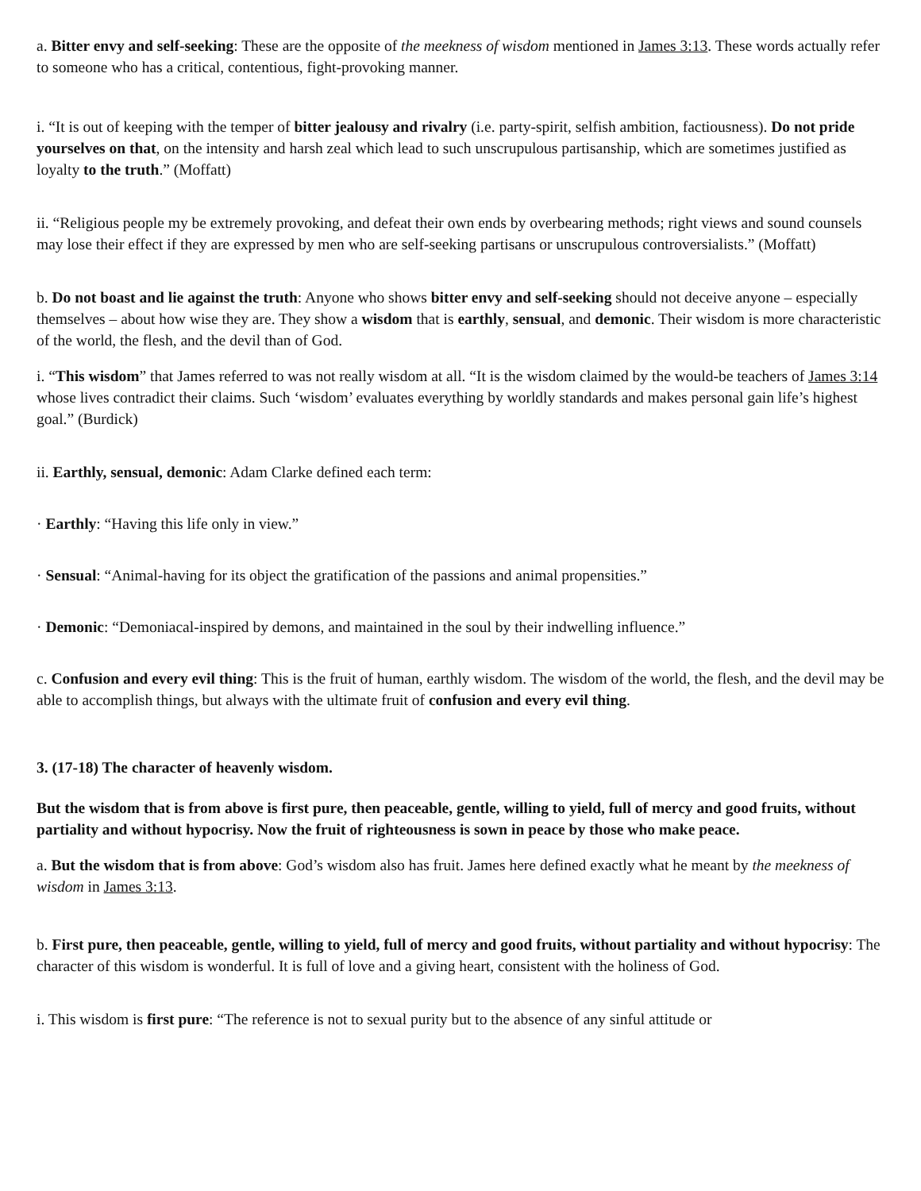a. Bitter envy and self-seeking: These are the opposite of the meekness of wisdom mentioned in James 3:13. These words actually refer to someone who has a critical, contentious, fight-provoking manner.
i. “It is out of keeping with the temper of bitter jealousy and rivalry (i.e. party-spirit, selfish ambition, factiousness). Do not pride yourselves on that, on the intensity and harsh zeal which lead to such unscrupulous partisanship, which are sometimes justified as loyalty to the truth.” (Moffatt)
ii. “Religious people my be extremely provoking, and defeat their own ends by overbearing methods; right views and sound counsels may lose their effect if they are expressed by men who are self-seeking partisans or unscrupulous controversialists.” (Moffatt)
b. Do not boast and lie against the truth: Anyone who shows bitter envy and self-seeking should not deceive anyone – especially themselves – about how wise they are. They show a wisdom that is earthly, sensual, and demonic. Their wisdom is more characteristic of the world, the flesh, and the devil than of God.
i. “This wisdom” that James referred to was not really wisdom at all. “It is the wisdom claimed by the would-be teachers of James 3:14 whose lives contradict their claims. Such ‘wisdom’ evaluates everything by worldly standards and makes personal gain life’s highest goal.” (Burdick)
ii. Earthly, sensual, demonic: Adam Clarke defined each term:
· Earthly: “Having this life only in view.”
· Sensual: “Animal-having for its object the gratification of the passions and animal propensities.”
· Demonic: “Demoniacal-inspired by demons, and maintained in the soul by their indwelling influence.”
c. Confusion and every evil thing: This is the fruit of human, earthly wisdom. The wisdom of the world, the flesh, and the devil may be able to accomplish things, but always with the ultimate fruit of confusion and every evil thing.
3. (17-18) The character of heavenly wisdom.
But the wisdom that is from above is first pure, then peaceable, gentle, willing to yield, full of mercy and good fruits, without partiality and without hypocrisy. Now the fruit of righteousness is sown in peace by those who make peace.
a. But the wisdom that is from above: God’s wisdom also has fruit. James here defined exactly what he meant by the meekness of wisdom in James 3:13.
b. First pure, then peaceable, gentle, willing to yield, full of mercy and good fruits, without partiality and without hypocrisy: The character of this wisdom is wonderful. It is full of love and a giving heart, consistent with the holiness of God.
i. This wisdom is first pure: “The reference is not to sexual purity but to the absence of any sinful attitude or